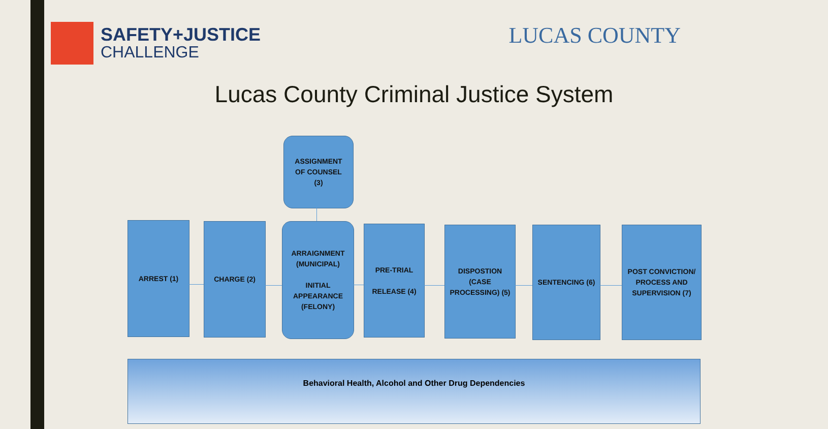SAFETY+JUSTICE
CHALLENGE
LUCAS COUNTY
Lucas County Criminal Justice System
ASSIGNMENT
OF COUNSEL
(3)
ARREST (1) CHARGE (2)
ARRAIGNMENT
(MUNICIPAL)
INITIAL
APPEARANCE
(FELONY)
PRE-TRIAL
RELEASE (4)
DISPOSTION
(CASE
PROCESSING) (5)
SENTENCING (6)
POST CONVICTION/
PROCESS AND
SUPERVISION (7)
Behavioral Health, Alcohol and Other Drug Dependencies